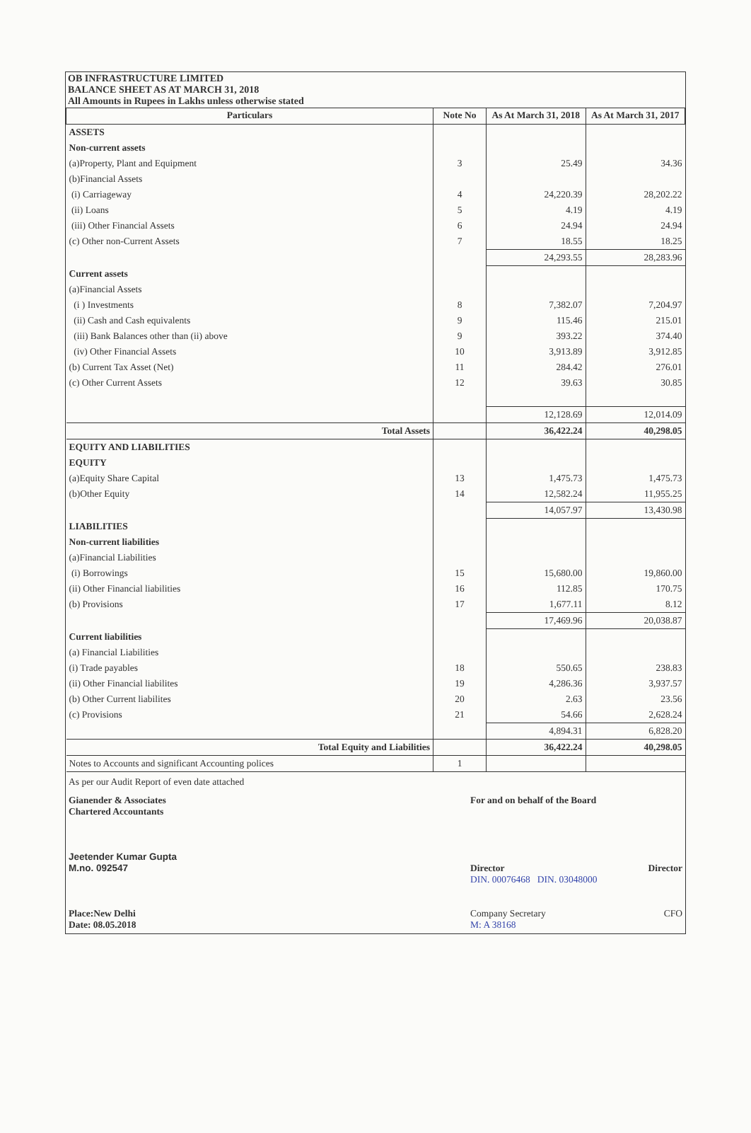OB INFRASTRUCTURE LIMITED
BALANCE SHEET AS AT MARCH 31, 2018
All Amounts in Rupees in Lakhs unless otherwise stated
| Particulars | Note No | As At March 31, 2018 | As At March 31, 2017 |
| --- | --- | --- | --- |
| ASSETS | | | |
| Non-current assets | | | |
| (a)Property, Plant and Equipment | 3 | 25.49 | 34.36 |
| (b)Financial Assets | | | |
| (i) Carriageway | 4 | 24,220.39 | 28,202.22 |
| (ii) Loans | 5 | 4.19 | 4.19 |
| (iii) Other Financial Assets | 6 | 24.94 | 24.94 |
| (c) Other non-Current Assets | 7 | 18.55 | 18.25 |
| | | 24,293.55 | 28,283.96 |
| Current assets | | | |
| (a)Financial Assets | | | |
| (i ) Investments | 8 | 7,382.07 | 7,204.97 |
| (ii) Cash and Cash equivalents | 9 | 115.46 | 215.01 |
| (iii) Bank Balances other than (ii) above | 9 | 393.22 | 374.40 |
| (iv) Other Financial Assets | 10 | 3,913.89 | 3,912.85 |
| (b) Current Tax Asset (Net) | 11 | 284.42 | 276.01 |
| (c) Other Current Assets | 12 | 39.63 | 30.85 |
| | | 12,128.69 | 12,014.09 |
| Total Assets | | 36,422.24 | 40,298.05 |
| EQUITY AND LIABILITIES | | | |
| EQUITY | | | |
| (a)Equity Share Capital | 13 | 1,475.73 | 1,475.73 |
| (b)Other Equity | 14 | 12,582.24 | 11,955.25 |
| | | 14,057.97 | 13,430.98 |
| LIABILITIES | | | |
| Non-current liabilities | | | |
| (a)Financial Liabilities | | | |
| (i) Borrowings | 15 | 15,680.00 | 19,860.00 |
| (ii) Other Financial liabilities | 16 | 112.85 | 170.75 |
| (b) Provisions | 17 | 1,677.11 | 8.12 |
| | | 17,469.96 | 20,038.87 |
| Current liabilities | | | |
| (a) Financial Liabilities | | | |
| (i) Trade payables | 18 | 550.65 | 238.83 |
| (ii) Other Financial liabilites | 19 | 4,286.36 | 3,937.57 |
| (b) Other Current liabilites | 20 | 2.63 | 23.56 |
| (c) Provisions | 21 | 54.66 | 2,628.24 |
| | | 4,894.31 | 6,828.20 |
| Total Equity and Liabilities | | 36,422.24 | 40,298.05 |
| Notes to Accounts and significant Accounting polices | 1 | | |
As per our Audit Report of even date attached
Gianender & Associates
Chartered Accountants
Jeetender Kumar Gupta
M.no. 092547
Place:New Delhi
Date: 08.05.2018
For and on behalf of the Board
Director Director
DIN. 00076468 DIN. 03048000
Company Secretary CFO
M: A 38168